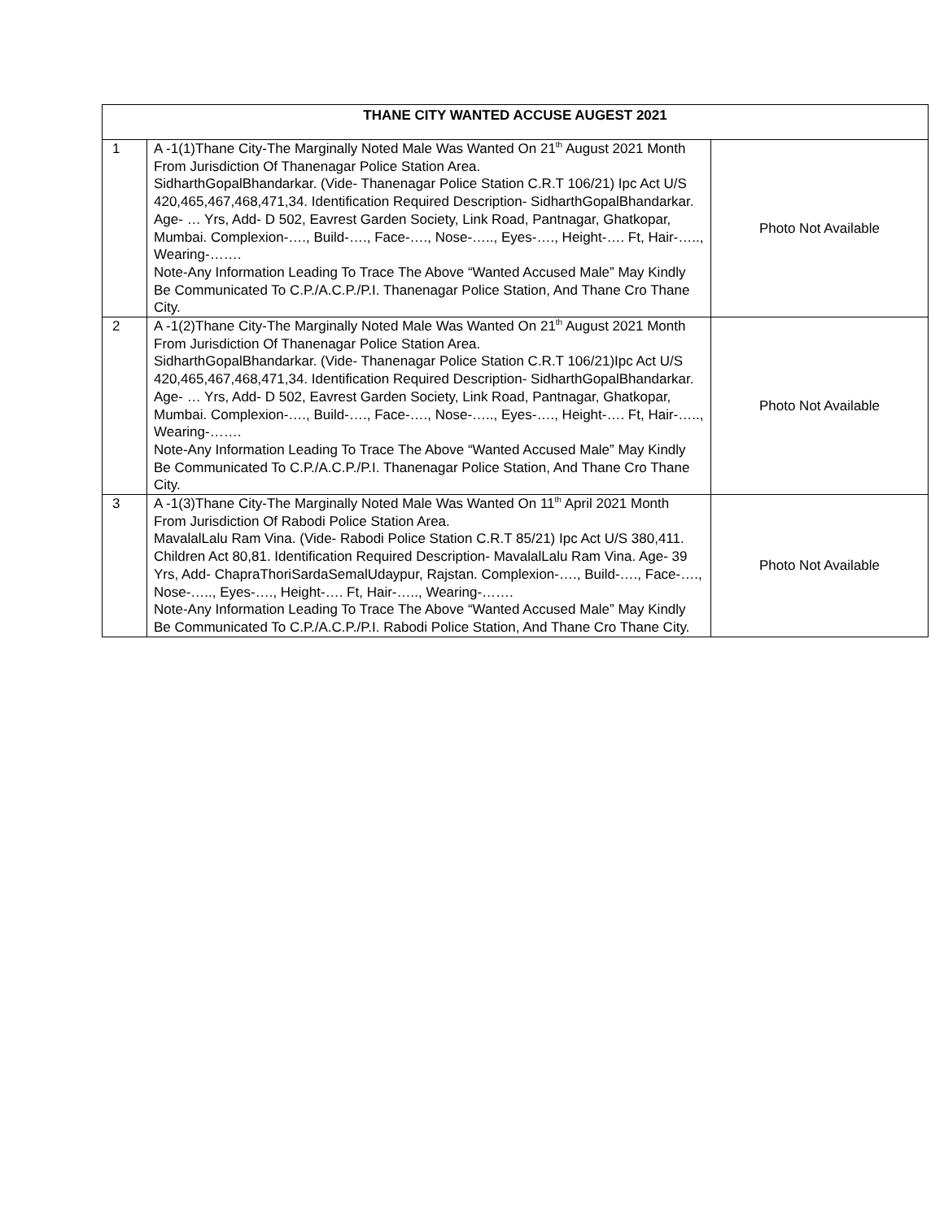| THANE CITY WANTED ACCUSE AUGEST 2021 | | |
| --- | --- | --- |
| 1 | A -1(1)Thane City-The Marginally Noted Male Was Wanted On 21<sup>th</sup> August 2021 Month From Jurisdiction Of Thanenagar Police Station Area. SidharthGopalBhandarkar. (Vide- Thanenagar Police Station C.R.T 106/21) Ipc Act U/S 420,465,467,468,471,34. Identification Required Description- SidharthGopalBhandarkar. Age- … Yrs, Add- D 502, Eavrest Garden Society, Link Road, Pantnagar, Ghatkopar, Mumbai. Complexion-…., Build-…., Face-…., Nose-….., Eyes-…., Height-…. Ft, Hair-….., Wearing-……. Note-Any Information Leading To Trace The Above “Wanted Accused Male” May Kindly Be Communicated To C.P./A.C.P./P.I. Thanenagar Police Station, And Thane Cro Thane City. | Photo Not Available |
| 2 | A -1(2)Thane City-The Marginally Noted Male Was Wanted On 21<sup>th</sup> August 2021 Month From Jurisdiction Of Thanenagar Police Station Area. SidharthGopalBhandarkar. (Vide- Thanenagar Police Station C.R.T 106/21)Ipc Act U/S 420,465,467,468,471,34. Identification Required Description- SidharthGopalBhandarkar. Age- … Yrs, Add- D 502, Eavrest Garden Society, Link Road, Pantnagar, Ghatkopar, Mumbai. Complexion-…., Build-…., Face-…., Nose-….., Eyes-…., Height-…. Ft, Hair-….., Wearing-……. Note-Any Information Leading To Trace The Above “Wanted Accused Male” May Kindly Be Communicated To C.P./A.C.P./P.I. Thanenagar Police Station, And Thane Cro Thane City. | Photo Not Available |
| 3 | A -1(3)Thane City-The Marginally Noted Male Was Wanted On 11<sup>th</sup> April 2021 Month From Jurisdiction Of Rabodi Police Station Area. MavalalLalu Ram Vina. (Vide- Rabodi Police Station C.R.T 85/21) Ipc Act U/S 380,411. Children Act 80,81. Identification Required Description- MavalalLalu Ram Vina. Age- 39 Yrs, Add- ChapraThoriSardaSemalUdaypur, Rajstan. Complexion-…., Build-…., Face-…., Nose-….., Eyes-…., Height-…. Ft, Hair-….., Wearing-……. Note-Any Information Leading To Trace The Above “Wanted Accused Male” May Kindly Be Communicated To C.P./A.C.P./P.I. Rabodi Police Station, And Thane Cro Thane City. | Photo Not Available |